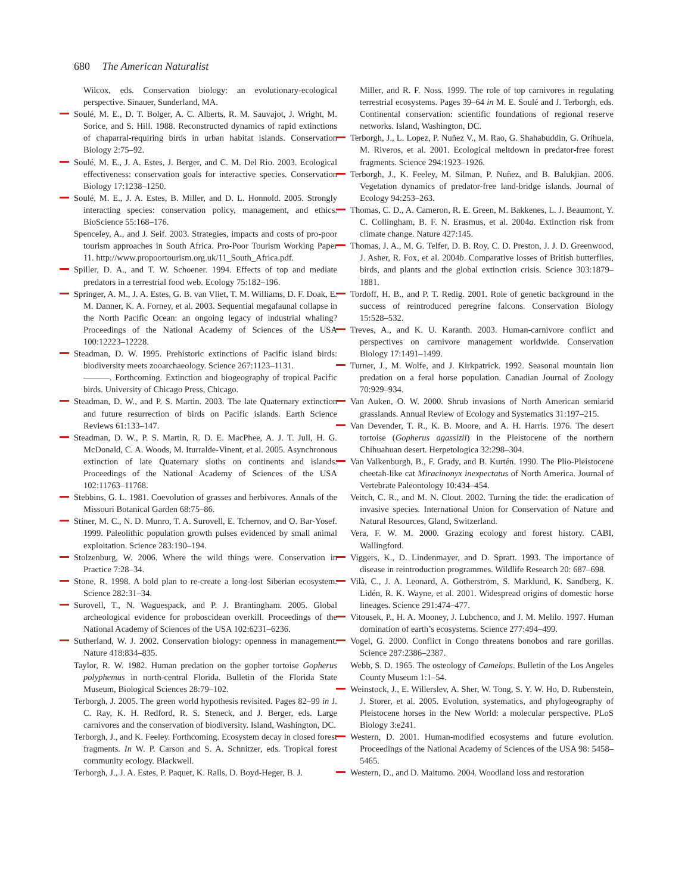680 The American Naturalist
Wilcox, eds. Conservation biology: an evolutionary-ecological perspective. Sinauer, Sunderland, MA.
Soulé, M. E., D. T. Bolger, A. C. Alberts, R. M. Sauvajot, J. Wright, M. Sorice, and S. Hill. 1988. Reconstructed dynamics of rapid extinctions of chaparral-requiring birds in urban habitat islands. Conservation Biology 2:75–92.
Soulé, M. E., J. A. Estes, J. Berger, and C. M. Del Rio. 2003. Ecological effectiveness: conservation goals for interactive species. Conservation Biology 17:1238–1250.
Soulé, M. E., J. A. Estes, B. Miller, and D. L. Honnold. 2005. Strongly interacting species: conservation policy, management, and ethics. BioScience 55:168–176.
Spenceley, A., and J. Seif. 2003. Strategies, impacts and costs of pro-poor tourism approaches in South Africa. Pro-Poor Tourism Working Paper 11. http://www.propoortourism.org.uk/11_South_Africa.pdf.
Spiller, D. A., and T. W. Schoener. 1994. Effects of top and mediate predators in a terrestrial food web. Ecology 75:182–196.
Springer, A. M., J. A. Estes, G. B. van Vliet, T. M. Williams, D. F. Doak, E. M. Danner, K. A. Forney, et al. 2003. Sequential megafaunal collapse in the North Pacific Ocean: an ongoing legacy of industrial whaling? Proceedings of the National Academy of Sciences of the USA 100:12223–12228.
Steadman, D. W. 1995. Prehistoric extinctions of Pacific island birds: biodiversity meets zooarchaeology. Science 267:1123–1131.
———. Forthcoming. Extinction and biogeography of tropical Pacific birds. University of Chicago Press, Chicago.
Steadman, D. W., and P. S. Martin. 2003. The late Quaternary extinction and future resurrection of birds on Pacific islands. Earth Science Reviews 61:133–147.
Steadman, D. W., P. S. Martin, R. D. E. MacPhee, A. J. T. Jull, H. G. McDonald, C. A. Woods, M. Iturralde-Vinent, et al. 2005. Asynchronous extinction of late Quaternary sloths on continents and islands. Proceedings of the National Academy of Sciences of the USA 102:11763–11768.
Stebbins, G. L. 1981. Coevolution of grasses and herbivores. Annals of the Missouri Botanical Garden 68:75–86.
Stiner, M. C., N. D. Munro, T. A. Surovell, E. Tchernov, and O. Bar-Yosef. 1999. Paleolithic population growth pulses evidenced by small animal exploitation. Science 283:190–194.
Stolzenburg, W. 2006. Where the wild things were. Conservation in Practice 7:28–34.
Stone, R. 1998. A bold plan to re-create a long-lost Siberian ecosystem. Science 282:31–34.
Surovell, T., N. Waguespack, and P. J. Brantingham. 2005. Global archeological evidence for proboscidean overkill. Proceedings of the National Academy of Sciences of the USA 102:6231–6236.
Sutherland, W. J. 2002. Conservation biology: openness in management. Nature 418:834–835.
Taylor, R. W. 1982. Human predation on the gopher tortoise Gopherus polyphemus in north-central Florida. Bulletin of the Florida State Museum, Biological Sciences 28:79–102.
Terborgh, J. 2005. The green world hypothesis revisited. Pages 82–99 in J. C. Ray, K. H. Redford, R. S. Steneck, and J. Berger, eds. Large carnivores and the conservation of biodiversity. Island, Washington, DC.
Terborgh, J., and K. Feeley. Forthcoming. Ecosystem decay in closed forest fragments. In W. P. Carson and S. A. Schnitzer, eds. Tropical forest community ecology. Blackwell.
Terborgh, J., J. A. Estes, P. Paquet, K. Ralls, D. Boyd-Heger, B. J.
Miller, and R. F. Noss. 1999. The role of top carnivores in regulating terrestrial ecosystems. Pages 39–64 in M. E. Soulé and J. Terborgh, eds. Continental conservation: scientific foundations of regional reserve networks. Island, Washington, DC.
Terborgh, J., L. Lopez, P. Nuñez V., M. Rao, G. Shahabuddin, G. Orihuela, M. Riveros, et al. 2001. Ecological meltdown in predator-free forest fragments. Science 294:1923–1926.
Terborgh, J., K. Feeley, M. Silman, P. Nuñez, and B. Balukjian. 2006. Vegetation dynamics of predator-free land-bridge islands. Journal of Ecology 94:253–263.
Thomas, C. D., A. Cameron, R. E. Green, M. Bakkenes, L. J. Beaumont, Y. C. Collingham, B. F. N. Erasmus, et al. 2004a. Extinction risk from climate change. Nature 427:145.
Thomas, J. A., M. G. Telfer, D. B. Roy, C. D. Preston, J. J. D. Greenwood, J. Asher, R. Fox, et al. 2004b. Comparative losses of British butterflies, birds, and plants and the global extinction crisis. Science 303:1879–1881.
Tordoff, H. B., and P. T. Redig. 2001. Role of genetic background in the success of reintroduced peregrine falcons. Conservation Biology 15:528–532.
Treves, A., and K. U. Karanth. 2003. Human-carnivore conflict and perspectives on carnivore management worldwide. Conservation Biology 17:1491–1499.
Turner, J., M. Wolfe, and J. Kirkpatrick. 1992. Seasonal mountain lion predation on a feral horse population. Canadian Journal of Zoology 70:929–934.
Van Auken, O. W. 2000. Shrub invasions of North American semiarid grasslands. Annual Review of Ecology and Systematics 31:197–215.
Van Devender, T. R., K. B. Moore, and A. H. Harris. 1976. The desert tortoise (Gopherus agassizii) in the Pleistocene of the northern Chihuahuan desert. Herpetologica 32:298–304.
Van Valkenburgh, B., F. Grady, and B. Kurtén. 1990. The Plio-Pleistocene cheetah-like cat Miracinonyx inexpectatus of North America. Journal of Vertebrate Paleontology 10:434–454.
Veitch, C. R., and M. N. Clout. 2002. Turning the tide: the eradication of invasive species. International Union for Conservation of Nature and Natural Resources, Gland, Switzerland.
Vera, F. W. M. 2000. Grazing ecology and forest history. CABI, Wallingford.
Viggers, K., D. Lindenmayer, and D. Spratt. 1993. The importance of disease in reintroduction programmes. Wildlife Research 20: 687–698.
Vilà, C., J. A. Leonard, A. Götherström, S. Marklund, K. Sandberg, K. Lidén, R. K. Wayne, et al. 2001. Widespread origins of domestic horse lineages. Science 291:474–477.
Vitousek, P., H. A. Mooney, J. Lubchenco, and J. M. Melilo. 1997. Human domination of earth’s ecosystems. Science 277:494–499.
Vogel, G. 2000. Conflict in Congo threatens bonobos and rare gorillas. Science 287:2386–2387.
Webb, S. D. 1965. The osteology of Camelops. Bulletin of the Los Angeles County Museum 1:1–54.
Weinstock, J., E. Willerslev, A. Sher, W. Tong, S. Y. W. Ho, D. Rubenstein, J. Storer, et al. 2005. Evolution, systematics, and phylogeography of Pleistocene horses in the New World: a molecular perspective. PLoS Biology 3:e241.
Western, D. 2001. Human-modified ecosystems and future evolution. Proceedings of the National Academy of Sciences of the USA 98: 5458–5465.
Western, D., and D. Maitumo. 2004. Woodland loss and restoration